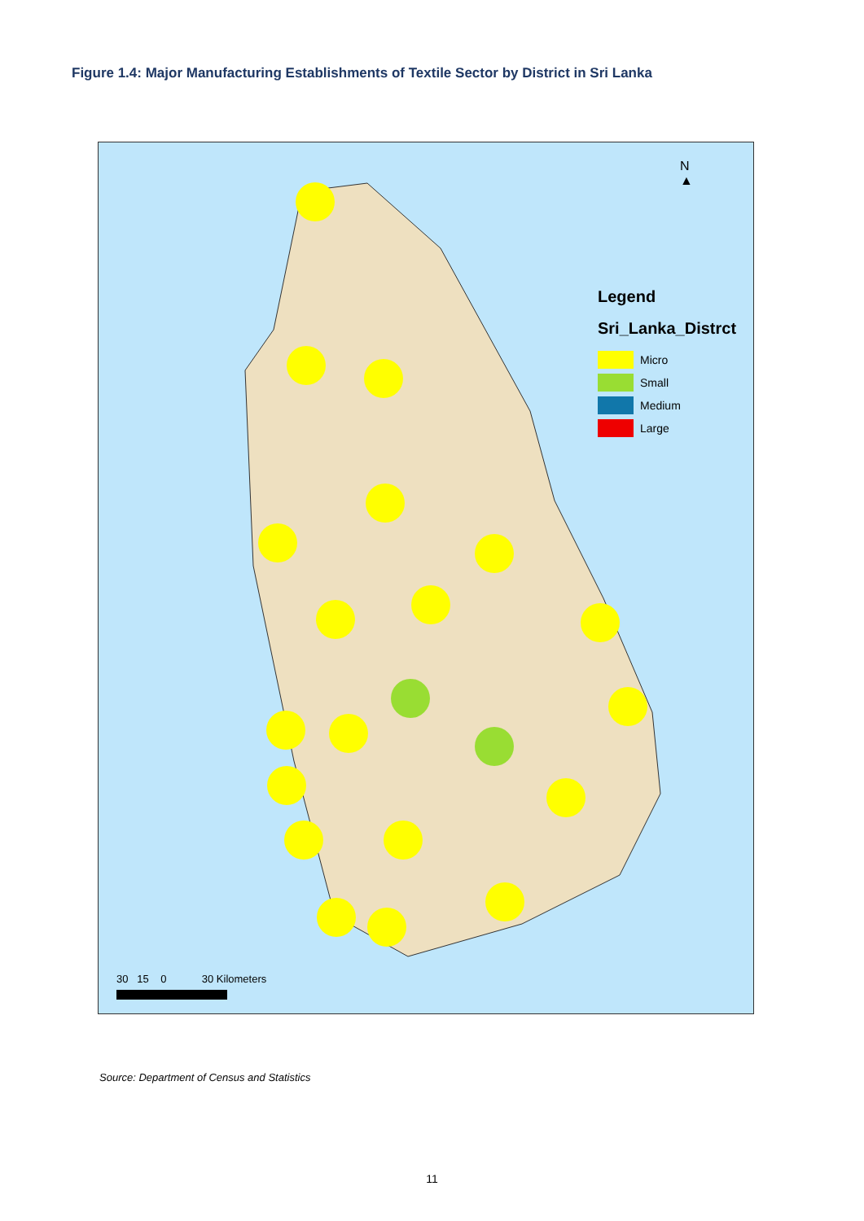Figure 1.4: Major Manufacturing Establishments of Textile Sector by District in Sri Lanka
N
▲
Legend
Sri_Lanka_Distrct
Micro
Small
Medium
Large
30 15 0 30 Kilometers
Source: Department of Census and Statistics
11